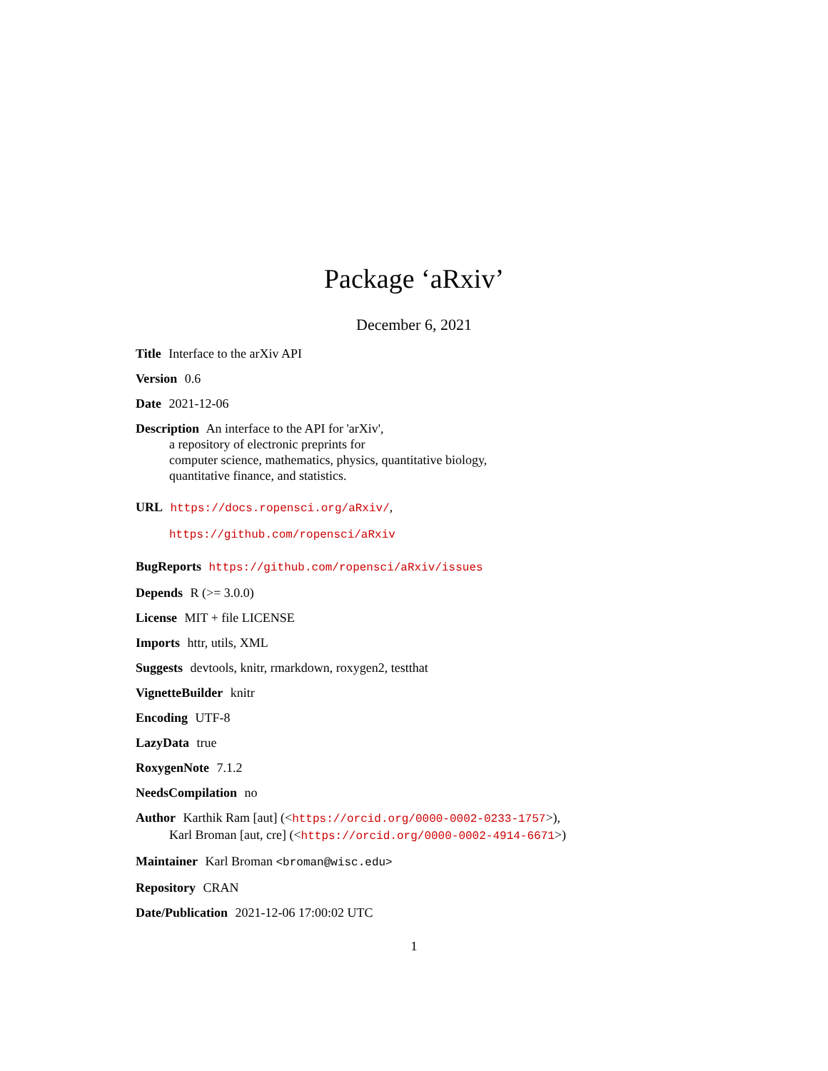Package ‘aRxiv’
December 6, 2021
Title Interface to the arXiv API
Version 0.6
Date 2021-12-06
Description An interface to the API for 'arXiv',
a repository of electronic preprints for
computer science, mathematics, physics, quantitative biology,
quantitative finance, and statistics.
URL https://docs.ropensci.org/aRxiv/,
https://github.com/ropensci/aRxiv
BugReports https://github.com/ropensci/aRxiv/issues
Depends R (>= 3.0.0)
License MIT + file LICENSE
Imports httr, utils, XML
Suggests devtools, knitr, rmarkdown, roxygen2, testthat
VignetteBuilder knitr
Encoding UTF-8
LazyData true
RoxygenNote 7.1.2
NeedsCompilation no
Author Karthik Ram [aut] (<https://orcid.org/0000-0002-0233-1757>),
Karl Broman [aut, cre] (<https://orcid.org/0000-0002-4914-6671>)
Maintainer Karl Broman <broman@wisc.edu>
Repository CRAN
Date/Publication 2021-12-06 17:00:02 UTC
1